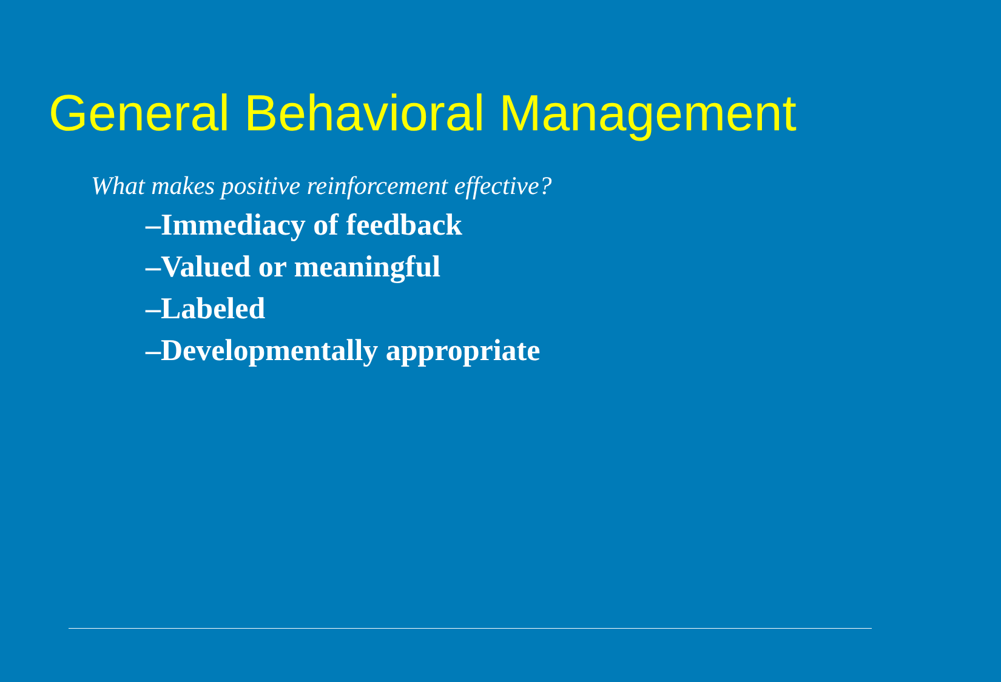General Behavioral Management
What makes positive reinforcement effective?
–Immediacy of feedback
–Valued or meaningful
–Labeled
–Developmentally appropriate